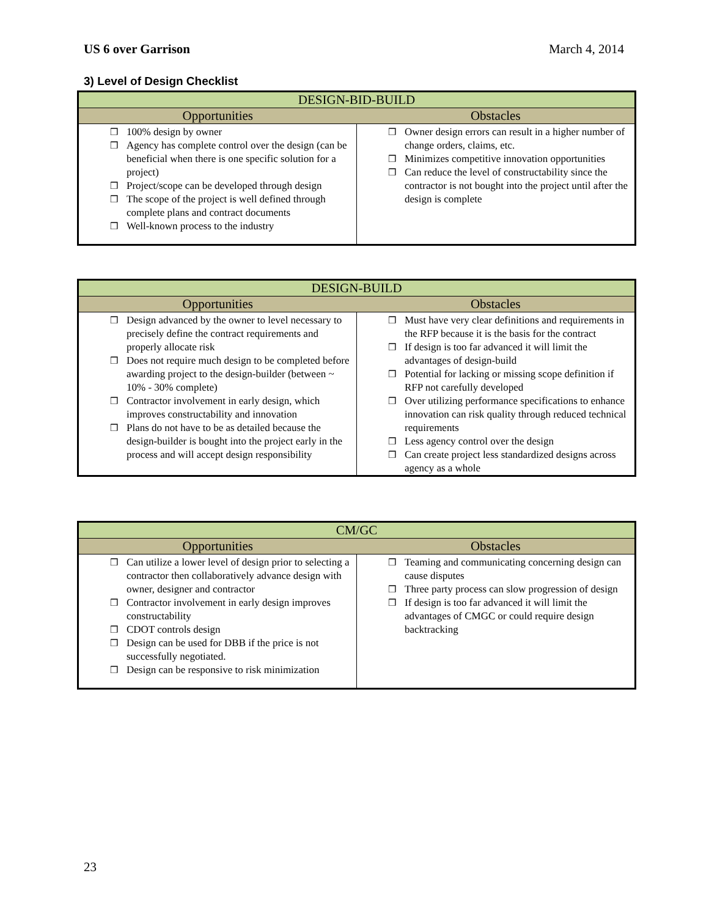US 6 over Garrison March 4, 2014
3) Level of Design Checklist
| DESIGN-BID-BUILD | |
| --- | --- |
| Opportunities | Obstacles |
| ❒ 100% design by owner ❒ Agency has complete control over the design (can be beneficial when there is one specific solution for a project) ❒ Project/scope can be developed through design ❒ The scope of the project is well defined through complete plans and contract documents ❒ Well-known process to the industry | ❒ Owner design errors can result in a higher number of change orders, claims, etc. ❒ Minimizes competitive innovation opportunities ❒ Can reduce the level of constructability since the contractor is not bought into the project until after the design is complete |
| DESIGN-BUILD | |
| --- | --- |
| Opportunities | Obstacles |
| ❒ Design advanced by the owner to level necessary to precisely define the contract requirements and properly allocate risk ❒ Does not require much design to be completed before awarding project to the design-builder (between ~ 10% - 30% complete) ❒ Contractor involvement in early design, which improves constructability and innovation ❒ Plans do not have to be as detailed because the design-builder is bought into the project early in the process and will accept design responsibility | ❒ Must have very clear definitions and requirements in the RFP because it is the basis for the contract ❒ If design is too far advanced it will limit the advantages of design-build ❒ Potential for lacking or missing scope definition if RFP not carefully developed ❒ Over utilizing performance specifications to enhance innovation can risk quality through reduced technical requirements ❒ Less agency control over the design ❒ Can create project less standardized designs across agency as a whole |
| CM/GC | |
| --- | --- |
| Opportunities | Obstacles |
| ❒ Can utilize a lower level of design prior to selecting a contractor then collaboratively advance design with owner, designer and contractor ❒ Contractor involvement in early design improves constructability ❒ CDOT controls design ❒ Design can be used for DBB if the price is not successfully negotiated. ❒ Design can be responsive to risk minimization | ❒ Teaming and communicating concerning design can cause disputes ❒ Three party process can slow progression of design ❒ If design is too far advanced it will limit the advantages of CMGC or could require design backtracking |
23